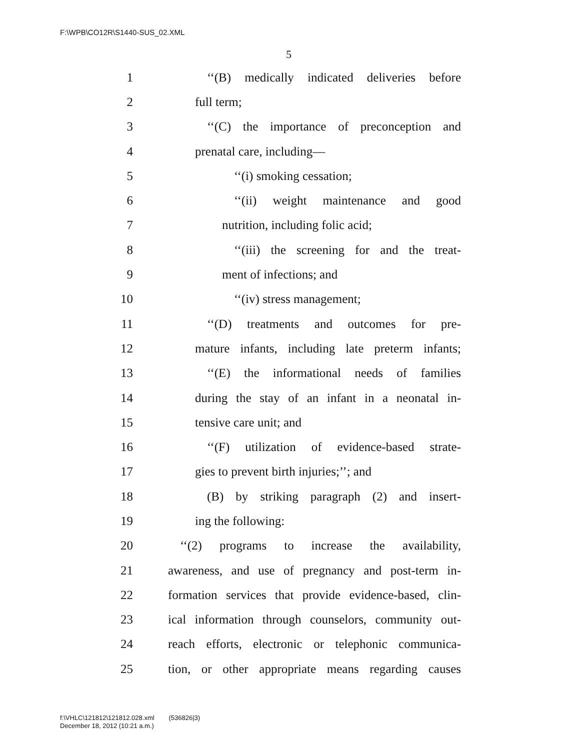F:\WPB\CO12R\S1440-SUS_02.XML
5
1 ‘‘(B) medically indicated deliveries before
2 full term;
3 ‘‘(C) the importance of preconception and
4 prenatal care, including—
5 ‘‘(i) smoking cessation;
6 ‘‘(ii) weight maintenance and good
7 nutrition, including folic acid;
8 ‘‘(iii) the screening for and the treat-
9 ment of infections; and
10 ‘‘(iv) stress management;
11 ‘‘(D) treatments and outcomes for pre-
12 mature infants, including late preterm infants;
13 ‘‘(E) the informational needs of families
14 during the stay of an infant in a neonatal in-
15 tensive care unit; and
16 ‘‘(F) utilization of evidence-based strate-
17 gies to prevent birth injuries;’’; and
18 (B) by striking paragraph (2) and insert-
19 ing the following:
20 ‘‘(2) programs to increase the availability,
21 awareness, and use of pregnancy and post-term in-
22 formation services that provide evidence-based, clin-
23 ical information through counselors, community out-
24 reach efforts, electronic or telephonic communica-
25 tion, or other appropriate means regarding causes
f:\VHLC\121812\121812.028.xml (536826|3)
December 18, 2012 (10:21 a.m.)